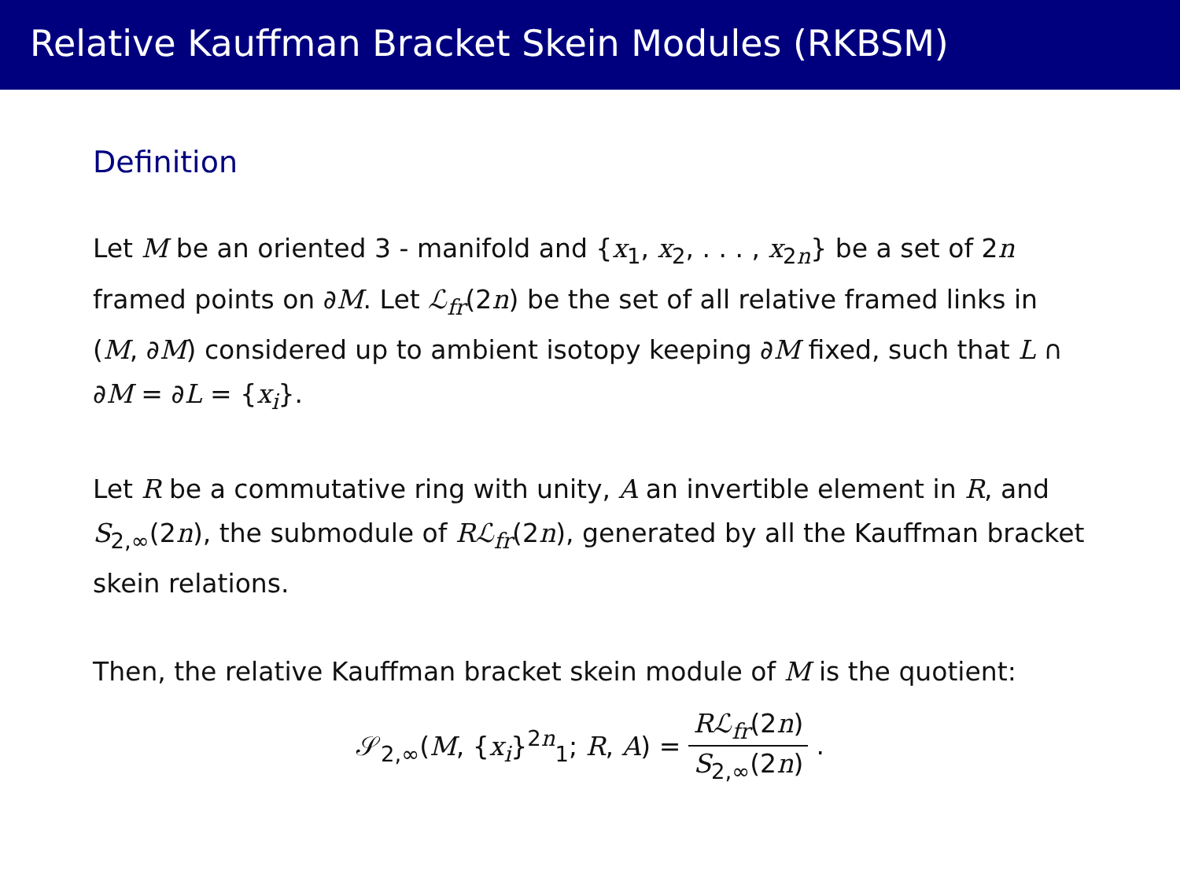Relative Kauffman Bracket Skein Modules (RKBSM)
Definition
Let M be an oriented 3 - manifold and {x<sub>1</sub>, x<sub>2</sub>, . . . , x<sub>2n</sub>} be a set of 2n framed points on ∂M. Let ℒ<sub>fr</sub>(2n) be the set of all relative framed links in (M, ∂M) considered up to ambient isotopy keeping ∂M fixed, such that L ∩ ∂M = ∂L = {x<sub>i</sub>}.
Let R be a commutative ring with unity, A an invertible element in R, and S<sub>2,∞</sub>(2n), the submodule of Rℒ<sub>fr</sub>(2n), generated by all the Kauffman bracket skein relations.
Then, the relative Kauffman bracket skein module of M is the quotient:
𝒮<sub>2,∞</sub>(M, {x<sub>i</sub>}<sup>2n</sup><sub>1</sub>; R, A) = Rℒ<sub>fr</sub>(2n) S<sub>2,∞</sub>(2n).